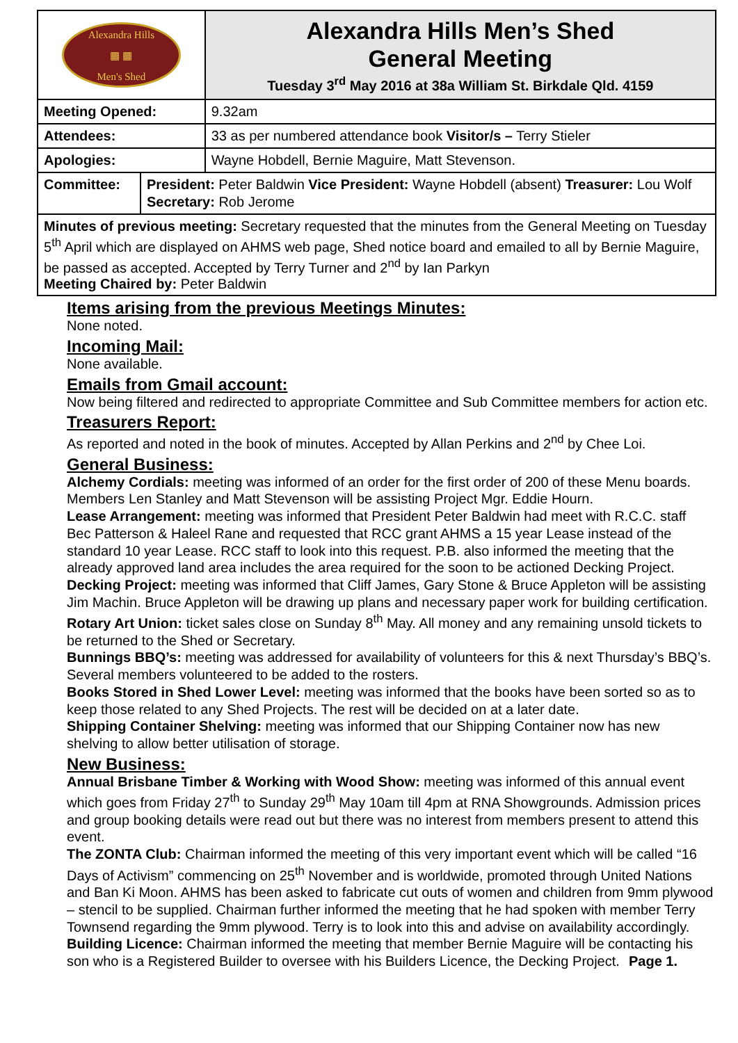| Alexandra Hills ▦ ▦ Men's Shed | | Alexandra Hills Men’s Shed General Meeting Tuesday 3<sup>rd</sup> May 2016 at 38a William St. Birkdale Qld. 4159 |
| Meeting Opened: | | 9.32am |
| Attendees: | | 33 as per numbered attendance book Visitor/s – Terry Stieler |
| Apologies: | | Wayne Hobdell, Bernie Maguire, Matt Stevenson. |
| Committee: | President: Peter Baldwin Vice President: Wayne Hobdell (absent) Treasurer: Lou Wolf Secretary: Rob Jerome | |
| Minutes of previous meeting: Secretary requested that the minutes from the General Meeting on Tuesday 5<sup>th</sup> April which are displayed on AHMS web page, Shed notice board and emailed to all by Bernie Maguire, be passed as accepted. Accepted by Terry Turner and 2<sup>nd</sup> by Ian Parkyn Meeting Chaired by: Peter Baldwin | | |
Items arising from the previous Meetings Minutes:
None noted.
Incoming Mail:
None available.
Emails from Gmail account:
Now being filtered and redirected to appropriate Committee and Sub Committee members for action etc.
Treasurers Report:
As reported and noted in the book of minutes. Accepted by Allan Perkins and 2<sup>nd</sup> by Chee Loi.
General Business:
Alchemy Cordials: meeting was informed of an order for the first order of 200 of these Menu boards. Members Len Stanley and Matt Stevenson will be assisting Project Mgr. Eddie Hourn.
Lease Arrangement: meeting was informed that President Peter Baldwin had meet with R.C.C. staff Bec Patterson & Haleel Rane and requested that RCC grant AHMS a 15 year Lease instead of the standard 10 year Lease. RCC staff to look into this request. P.B. also informed the meeting that the already approved land area includes the area required for the soon to be actioned Decking Project.
Decking Project: meeting was informed that Cliff James, Gary Stone & Bruce Appleton will be assisting Jim Machin. Bruce Appleton will be drawing up plans and necessary paper work for building certification.
Rotary Art Union: ticket sales close on Sunday 8<sup>th</sup> May. All money and any remaining unsold tickets to be returned to the Shed or Secretary.
Bunnings BBQ’s: meeting was addressed for availability of volunteers for this & next Thursday’s BBQ’s. Several members volunteered to be added to the rosters.
Books Stored in Shed Lower Level: meeting was informed that the books have been sorted so as to keep those related to any Shed Projects. The rest will be decided on at a later date.
Shipping Container Shelving: meeting was informed that our Shipping Container now has new shelving to allow better utilisation of storage.
New Business:
Annual Brisbane Timber & Working with Wood Show: meeting was informed of this annual event which goes from Friday 27<sup>th</sup> to Sunday 29<sup>th</sup> May 10am till 4pm at RNA Showgrounds. Admission prices and group booking details were read out but there was no interest from members present to attend this event.
The ZONTA Club: Chairman informed the meeting of this very important event which will be called “16 Days of Activism” commencing on 25<sup>th</sup> November and is worldwide, promoted through United Nations and Ban Ki Moon. AHMS has been asked to fabricate cut outs of women and children from 9mm plywood – stencil to be supplied. Chairman further informed the meeting that he had spoken with member Terry Townsend regarding the 9mm plywood. Terry is to look into this and advise on availability accordingly.
Building Licence: Chairman informed the meeting that member Bernie Maguire will be contacting his son who is a Registered Builder to oversee with his Builders Licence, the Decking Project. Page 1.